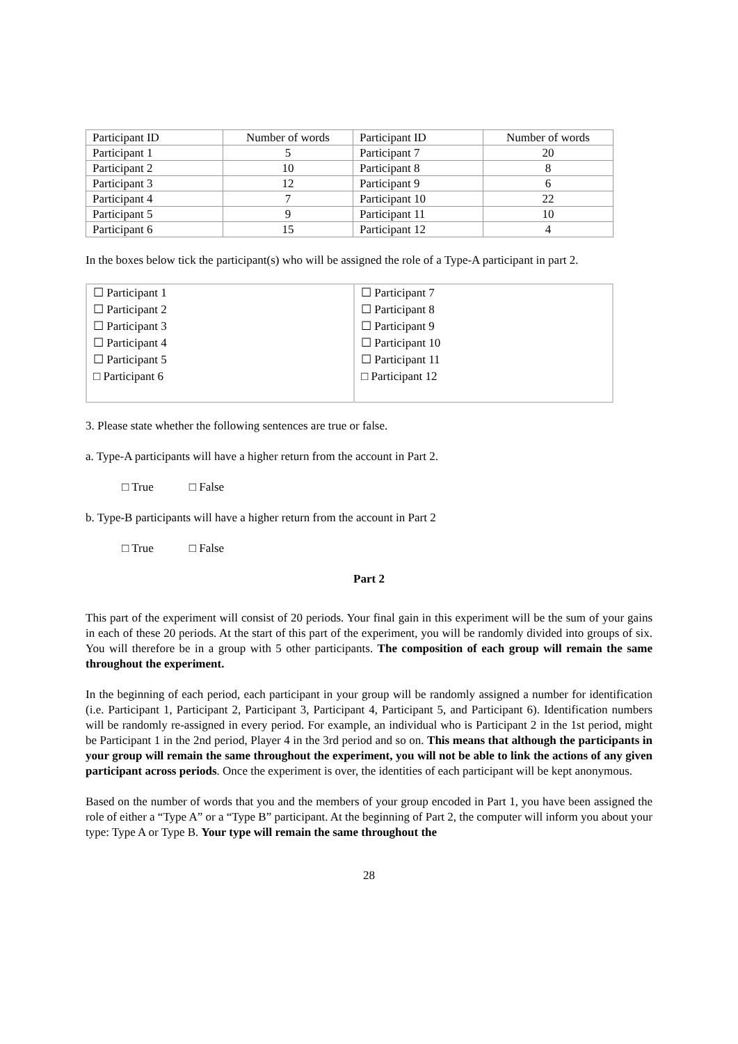| Participant ID | Number of words | Participant ID | Number of words |
| Participant 1 | 5 | Participant 7 | 20 |
| Participant 2 | 10 | Participant 8 | 8 |
| Participant 3 | 12 | Participant 9 | 6 |
| Participant 4 | 7 | Participant 10 | 22 |
| Participant 5 | 9 | Participant 11 | 10 |
| Participant 6 | 15 | Participant 12 | 4 |
In the boxes below tick the participant(s) who will be assigned the role of a Type-A participant in part 2.
| ☐ Participant 1 ☐ Participant 2 ☐ Participant 3 ☐ Participant 4 ☐ Participant 5 □ Participant 6 | ☐ Participant 7 ☐ Participant 8 ☐ Participant 9 ☐ Participant 10 ☐ Participant 11 □ Participant 12 |
3. Please state whether the following sentences are true or false.
a. Type-A participants will have a higher return from the account in Part 2.
□ True □ False
b. Type-B participants will have a higher return from the account in Part 2
□ True □ False
Part 2
This part of the experiment will consist of 20 periods. Your final gain in this experiment will be the sum of your gains in each of these 20 periods. At the start of this part of the experiment, you will be randomly divided into groups of six. You will therefore be in a group with 5 other participants. The composition of each group will remain the same throughout the experiment.
In the beginning of each period, each participant in your group will be randomly assigned a number for identification (i.e. Participant 1, Participant 2, Participant 3, Participant 4, Participant 5, and Participant 6). Identification numbers will be randomly re-assigned in every period. For example, an individual who is Participant 2 in the 1st period, might be Participant 1 in the 2nd period, Player 4 in the 3rd period and so on. This means that although the participants in your group will remain the same throughout the experiment, you will not be able to link the actions of any given participant across periods. Once the experiment is over, the identities of each participant will be kept anonymous.
Based on the number of words that you and the members of your group encoded in Part 1, you have been assigned the role of either a “Type A” or a “Type B” participant. At the beginning of Part 2, the computer will inform you about your type: Type A or Type B. Your type will remain the same throughout the
28